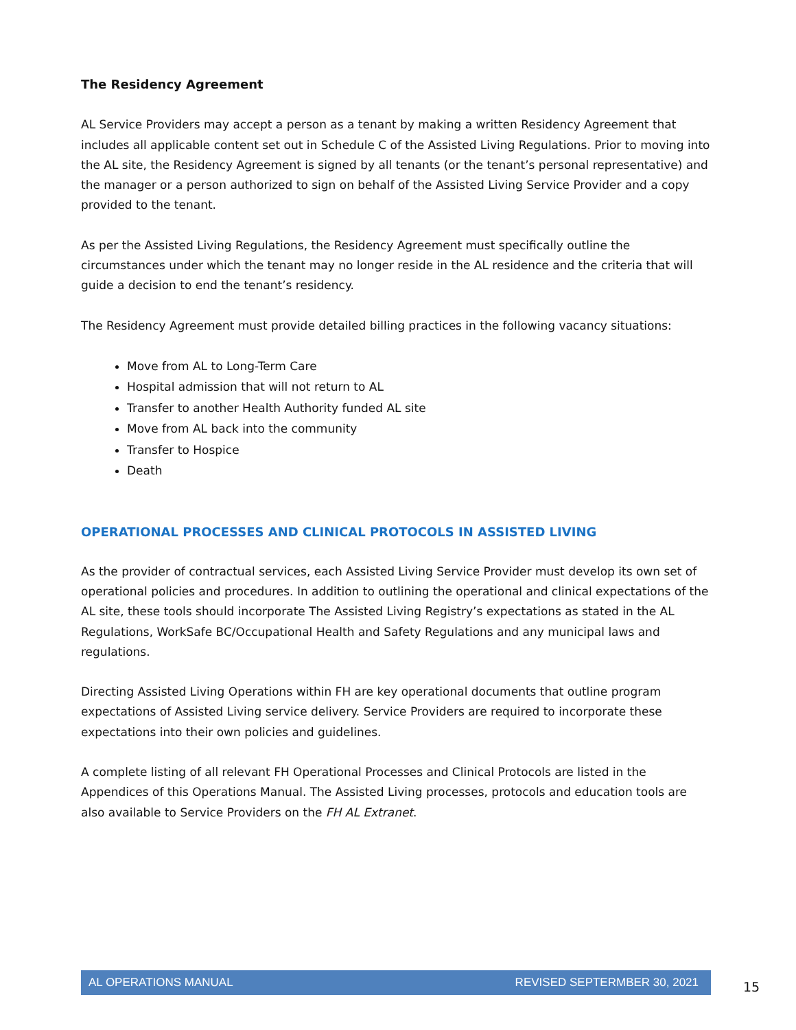The Residency Agreement
AL Service Providers may accept a person as a tenant by making a written Residency Agreement that includes all applicable content set out in Schedule C of the Assisted Living Regulations. Prior to moving into the AL site, the Residency Agreement is signed by all tenants (or the tenant’s personal representative) and the manager or a person authorized to sign on behalf of the Assisted Living Service Provider and a copy provided to the tenant.
As per the Assisted Living Regulations, the Residency Agreement must specifically outline the circumstances under which the tenant may no longer reside in the AL residence and the criteria that will guide a decision to end the tenant’s residency.
The Residency Agreement must provide detailed billing practices in the following vacancy situations:
Move from AL to Long-Term Care
Hospital admission that will not return to AL
Transfer to another Health Authority funded AL site
Move from AL back into the community
Transfer to Hospice
Death
OPERATIONAL PROCESSES AND CLINICAL PROTOCOLS IN ASSISTED LIVING
As the provider of contractual services, each Assisted Living Service Provider must develop its own set of operational policies and procedures. In addition to outlining the operational and clinical expectations of the AL site, these tools should incorporate The Assisted Living Registry’s expectations as stated in the AL Regulations, WorkSafe BC/Occupational Health and Safety Regulations and any municipal laws and regulations.
Directing Assisted Living Operations within FH are key operational documents that outline program expectations of Assisted Living service delivery. Service Providers are required to incorporate these expectations into their own policies and guidelines.
A complete listing of all relevant FH Operational Processes and Clinical Protocols are listed in the Appendices of this Operations Manual. The Assisted Living processes, protocols and education tools are also available to Service Providers on the FH AL Extranet.
AL OPERATIONS MANUAL REVISED SEPTERMBER 30, 2021
15